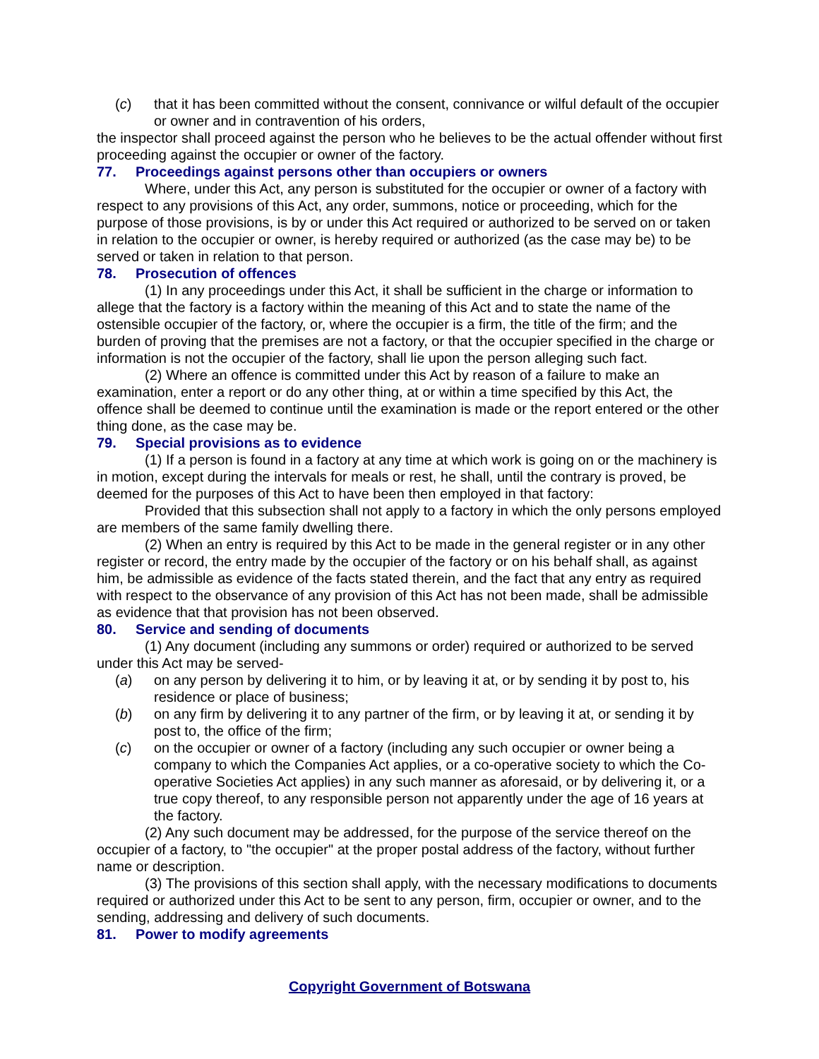(c) that it has been committed without the consent, connivance or wilful default of the occupier or owner and in contravention of his orders,
the inspector shall proceed against the person who he believes to be the actual offender without first proceeding against the occupier or owner of the factory.
77. Proceedings against persons other than occupiers or owners
Where, under this Act, any person is substituted for the occupier or owner of a factory with respect to any provisions of this Act, any order, summons, notice or proceeding, which for the purpose of those provisions, is by or under this Act required or authorized to be served on or taken in relation to the occupier or owner, is hereby required or authorized (as the case may be) to be served or taken in relation to that person.
78. Prosecution of offences
(1) In any proceedings under this Act, it shall be sufficient in the charge or information to allege that the factory is a factory within the meaning of this Act and to state the name of the ostensible occupier of the factory, or, where the occupier is a firm, the title of the firm; and the burden of proving that the premises are not a factory, or that the occupier specified in the charge or information is not the occupier of the factory, shall lie upon the person alleging such fact.
(2) Where an offence is committed under this Act by reason of a failure to make an examination, enter a report or do any other thing, at or within a time specified by this Act, the offence shall be deemed to continue until the examination is made or the report entered or the other thing done, as the case may be.
79. Special provisions as to evidence
(1) If a person is found in a factory at any time at which work is going on or the machinery is in motion, except during the intervals for meals or rest, he shall, until the contrary is proved, be deemed for the purposes of this Act to have been then employed in that factory:
Provided that this subsection shall not apply to a factory in which the only persons employed are members of the same family dwelling there.
(2) When an entry is required by this Act to be made in the general register or in any other register or record, the entry made by the occupier of the factory or on his behalf shall, as against him, be admissible as evidence of the facts stated therein, and the fact that any entry as required with respect to the observance of any provision of this Act has not been made, shall be admissible as evidence that that provision has not been observed.
80. Service and sending of documents
(1) Any document (including any summons or order) required or authorized to be served under this Act may be served-
(a) on any person by delivering it to him, or by leaving it at, or by sending it by post to, his residence or place of business;
(b) on any firm by delivering it to any partner of the firm, or by leaving it at, or sending it by post to, the office of the firm;
(c) on the occupier or owner of a factory (including any such occupier or owner being a company to which the Companies Act applies, or a co-operative society to which the Co-operative Societies Act applies) in any such manner as aforesaid, or by delivering it, or a true copy thereof, to any responsible person not apparently under the age of 16 years at the factory.
(2) Any such document may be addressed, for the purpose of the service thereof on the occupier of a factory, to "the occupier" at the proper postal address of the factory, without further name or description.
(3) The provisions of this section shall apply, with the necessary modifications to documents required or authorized under this Act to be sent to any person, firm, occupier or owner, and to the sending, addressing and delivery of such documents.
81. Power to modify agreements
Copyright Government of Botswana